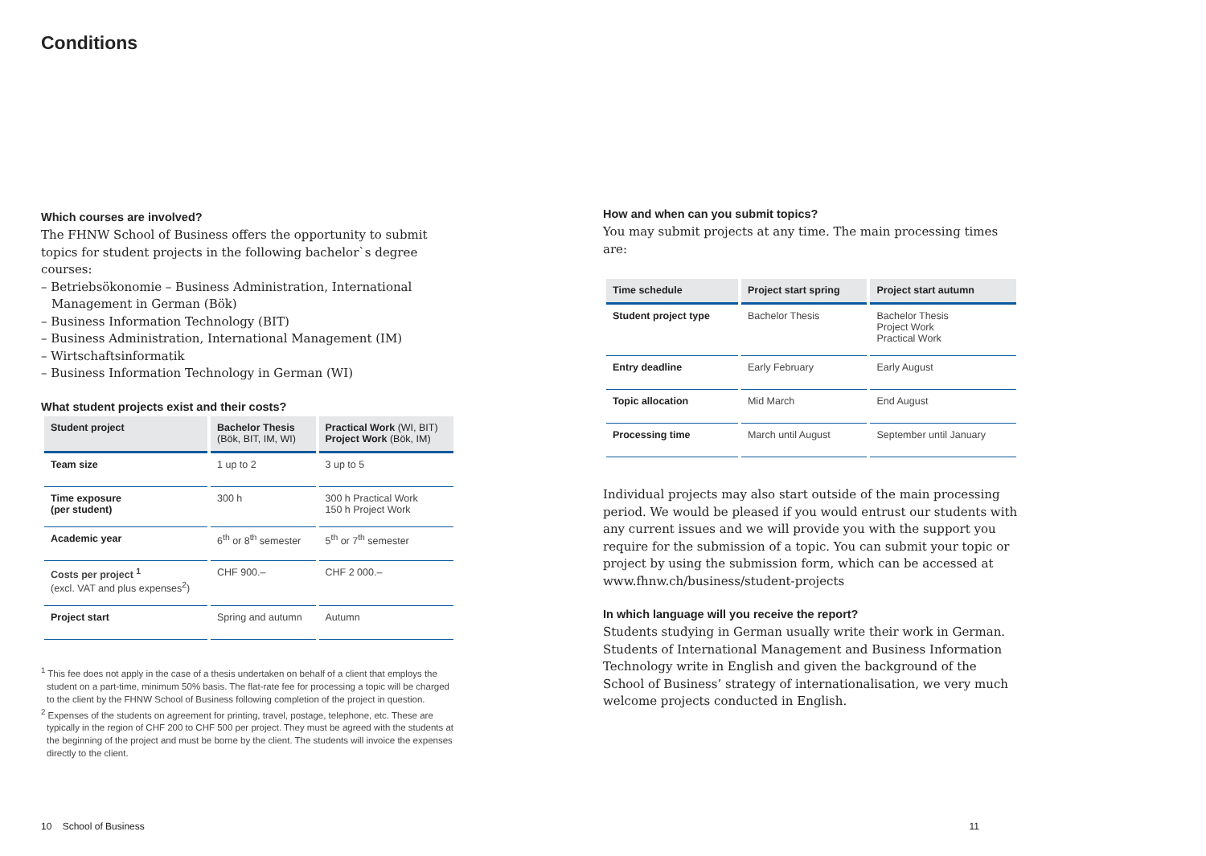Conditions
Which courses are involved?
The FHNW School of Business offers the opportunity to submit topics for student projects in the following bachelor`s degree courses:
– Betriebsökonomie – Business Administration, International Management in German (Bök)
– Business Information Technology (BIT)
– Business Administration, International Management (IM)
– Wirtschaftsinformatik
– Business Information Technology in German (WI)
What student projects exist and their costs?
| Student project | Bachelor Thesis (Bök, BIT, IM, WI) | Practical Work (WI, BIT) Project Work (Bök, IM) |
| --- | --- | --- |
| Team size | 1 up to 2 | 3 up to 5 |
| Time exposure (per student) | 300 h | 300 h Practical Work 150 h Project Work |
| Academic year | 6<sup>th</sup> or 8<sup>th</sup> semester | 5<sup>th</sup> or 7<sup>th</sup> semester |
| Costs per project <sup>1</sup> (excl. VAT and plus expenses<sup>2</sup>) | CHF 900.– | CHF 2 000.– |
| Project start | Spring and autumn | Autumn |
<sup>1</sup> This fee does not apply in the case of a thesis undertaken on behalf of a client that employs the student on a part-time, minimum 50% basis. The flat-rate fee for processing a topic will be charged to the client by the FHNW School of Business following completion of the project in question.
<sup>2</sup> Expenses of the students on agreement for printing, travel, postage, telephone, etc. These are typically in the region of CHF 200 to CHF 500 per project. They must be agreed with the students at the beginning of the project and must be borne by the client. The students will invoice the expenses directly to the client.
10 School of Business
How and when can you submit topics?
You may submit projects at any time. The main processing times are:
| Time schedule | Project start spring | Project start autumn |
| --- | --- | --- |
| Student project type | Bachelor Thesis | Bachelor Thesis Project Work Practical Work |
| Entry deadline | Early February | Early August |
| Topic allocation | Mid March | End August |
| Processing time | March until August | September until January |
Individual projects may also start outside of the main processing period. We would be pleased if you would entrust our students with any current issues and we will provide you with the support you require for the submission of a topic. You can submit your topic or project by using the submission form, which can be accessed at www.fhnw.ch/business/student-projects
In which language will you receive the report?
Students studying in German usually write their work in German. Students of International Management and Business Information Technology write in English and given the background of the School of Business’ strategy of internationalisation, we very much welcome projects conducted in English.
11